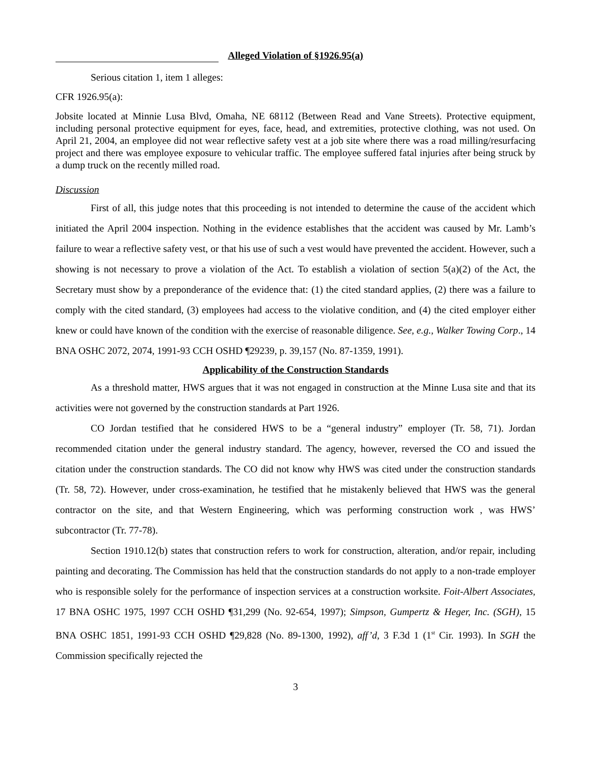Alleged Violation of §1926.95(a)
Serious citation 1, item 1 alleges:
CFR 1926.95(a):
Jobsite located at Minnie Lusa Blvd, Omaha, NE 68112 (Between Read and Vane Streets). Protective equipment, including personal protective equipment for eyes, face, head, and extremities, protective clothing, was not used. On April 21, 2004, an employee did not wear reflective safety vest at a job site where there was a road milling/resurfacing project and there was employee exposure to vehicular traffic. The employee suffered fatal injuries after being struck by a dump truck on the recently milled road.
Discussion
First of all, this judge notes that this proceeding is not intended to determine the cause of the accident which initiated the April 2004 inspection. Nothing in the evidence establishes that the accident was caused by Mr. Lamb’s failure to wear a reflective safety vest, or that his use of such a vest would have prevented the accident. However, such a showing is not necessary to prove a violation of the Act. To establish a violation of section 5(a)(2) of the Act, the Secretary must show by a preponderance of the evidence that: (1) the cited standard applies, (2) there was a failure to comply with the cited standard, (3) employees had access to the violative condition, and (4) the cited employer either knew or could have known of the condition with the exercise of reasonable diligence. See, e.g., Walker Towing Corp., 14 BNA OSHC 2072, 2074, 1991-93 CCH OSHD ¶29239, p. 39,157 (No. 87-1359, 1991).
Applicability of the Construction Standards
As a threshold matter, HWS argues that it was not engaged in construction at the Minne Lusa site and that its activities were not governed by the construction standards at Part 1926.
CO Jordan testified that he considered HWS to be a “general industry” employer (Tr. 58, 71). Jordan recommended citation under the general industry standard. The agency, however, reversed the CO and issued the citation under the construction standards. The CO did not know why HWS was cited under the construction standards (Tr. 58, 72). However, under cross-examination, he testified that he mistakenly believed that HWS was the general contractor on the site, and that Western Engineering, which was performing construction work , was HWS’ subcontractor (Tr. 77-78).
Section 1910.12(b) states that construction refers to work for construction, alteration, and/or repair, including painting and decorating. The Commission has held that the construction standards do not apply to a non-trade employer who is responsible solely for the performance of inspection services at a construction worksite. Foit-Albert Associates, 17 BNA OSHC 1975, 1997 CCH OSHD ¶31,299 (No. 92-654, 1997); Simpson, Gumpertz & Heger, Inc. (SGH), 15 BNA OSHC 1851, 1991-93 CCH OSHD ¶29,828 (No. 89-1300, 1992), aff’d, 3 F.3d 1 (1<sup>st</sup> Cir. 1993). In SGH the Commission specifically rejected the
3